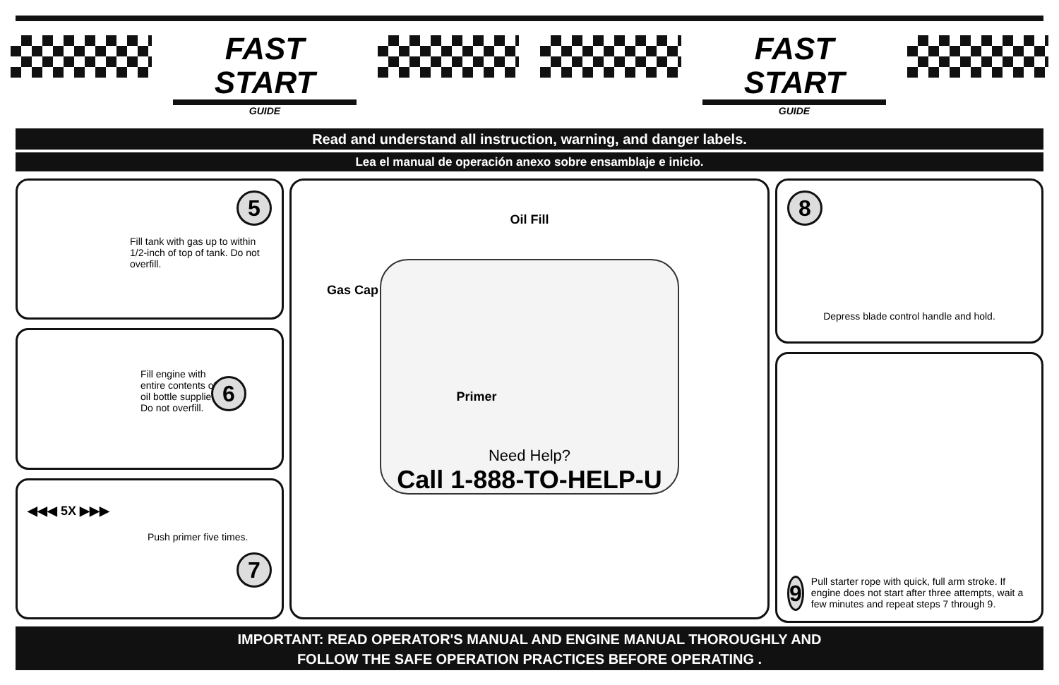FAST START
GUIDE
FAST START
GUIDE
Read and understand all instruction, warning, and danger labels.
Lea el manual de operación anexo sobre ensamblaje e inicio.
5
Fill tank with gas up to within 1/2-inch of top of tank. Do not overfill.
Fill engine with entire contents of oil bottle supplied. Do not overfill.
6
◀◀◀ 5X ▶▶▶
Push primer five times.
7
Oil Fill
Gas Cap
Primer
Need Help?
Call 1-888-TO-HELP-U
8
Depress blade control handle and hold.
9
Pull starter rope with quick, full arm stroke. If engine does not start after three attempts, wait a few minutes and repeat steps 7 through 9.
IMPORTANT: READ OPERATOR'S MANUAL AND ENGINE MANUAL THOROUGHLY AND
FOLLOW THE SAFE OPERATION PRACTICES BEFORE OPERATING .